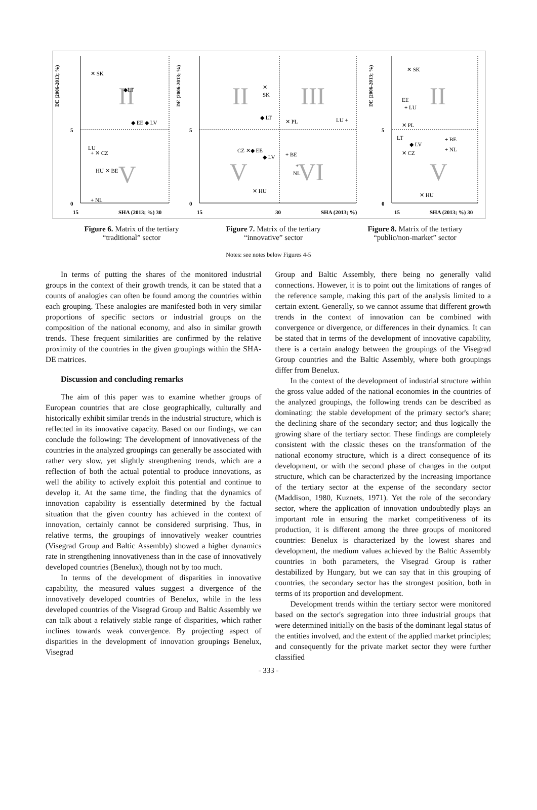II
V
II
III
V
VI
II
V
5
0
15
SHA (2013; %) 30
5
0
15
30
SHA (2013; %)
5
0
15
SHA (2013; %) 30
✕ SK
◆LT
◆ EE ◆ LV
LU
+ ✕ CZ
HU ✕ BE
+ NL
✕
SK
◆ LT
✕ PL
LU +
CZ ✕◆ EE
◆ LV
+ BE
+
NL
✕ HU
✕ SK
EE
+ LU
✕ PL
LT
+ BE
◆ LV
+ NL
✕ CZ
✕ HU
DE (2006-2013; %)
DE (2006-2013; %)
DE (2006-2013; %)
Figure 6. Matrix of the tertiary
“traditional” sector
Figure 7. Matrix of the tertiary
“innovative” sector
Figure 8. Matrix of the tertiary
“public/non-market” sector
Notes: see notes below Figures 4-5
In terms of putting the shares of the monitored industrial groups in the context of their growth trends, it can be stated that a counts of analogies can often be found among the countries within each grouping. These analogies are manifested both in very similar proportions of specific sectors or industrial groups on the composition of the national economy, and also in similar growth trends. These frequent similarities are confirmed by the relative proximity of the countries in the given groupings within the SHA-DE matrices.
Discussion and concluding remarks
The aim of this paper was to examine whether groups of European countries that are close geographically, culturally and historically exhibit similar trends in the industrial structure, which is reflected in its innovative capacity. Based on our findings, we can conclude the following: The development of innovativeness of the countries in the analyzed groupings can generally be associated with rather very slow, yet slightly strengthening trends, which are a reflection of both the actual potential to produce innovations, as well the ability to actively exploit this potential and continue to develop it. At the same time, the finding that the dynamics of innovation capability is essentially determined by the factual situation that the given country has achieved in the context of innovation, certainly cannot be considered surprising. Thus, in relative terms, the groupings of innovatively weaker countries (Visegrad Group and Baltic Assembly) showed a higher dynamics rate in strengthening innovativeness than in the case of innovatively developed countries (Benelux), though not by too much.
In terms of the development of disparities in innovative capability, the measured values suggest a divergence of the innovatively developed countries of Benelux, while in the less developed countries of the Visegrad Group and Baltic Assembly we can talk about a relatively stable range of disparities, which rather inclines towards weak convergence. By projecting aspect of disparities in the development of innovation groupings Benelux, Visegrad
Group and Baltic Assembly, there being no generally valid connections. However, it is to point out the limitations of ranges of the reference sample, making this part of the analysis limited to a certain extent. Generally, so we cannot assume that different growth trends in the context of innovation can be combined with convergence or divergence, or differences in their dynamics. It can be stated that in terms of the development of innovative capability, there is a certain analogy between the groupings of the Visegrad Group countries and the Baltic Assembly, where both groupings differ from Benelux.
In the context of the development of industrial structure within the gross value added of the national economies in the countries of the analyzed groupings, the following trends can be described as dominating: the stable development of the primary sector's share; the declining share of the secondary sector; and thus logically the growing share of the tertiary sector. These findings are completely consistent with the classic theses on the transformation of the national economy structure, which is a direct consequence of its development, or with the second phase of changes in the output structure, which can be characterized by the increasing importance of the tertiary sector at the expense of the secondary sector (Maddison, 1980, Kuznets, 1971). Yet the role of the secondary sector, where the application of innovation undoubtedly plays an important role in ensuring the market competitiveness of its production, it is different among the three groups of monitored countries: Benelux is characterized by the lowest shares and development, the medium values achieved by the Baltic Assembly countries in both parameters, the Visegrad Group is rather destabilized by Hungary, but we can say that in this grouping of countries, the secondary sector has the strongest position, both in terms of its proportion and development.
Development trends within the tertiary sector were monitored based on the sector's segregation into three industrial groups that were determined initially on the basis of the dominant legal status of the entities involved, and the extent of the applied market principles; and consequently for the private market sector they were further classified
- 333 -